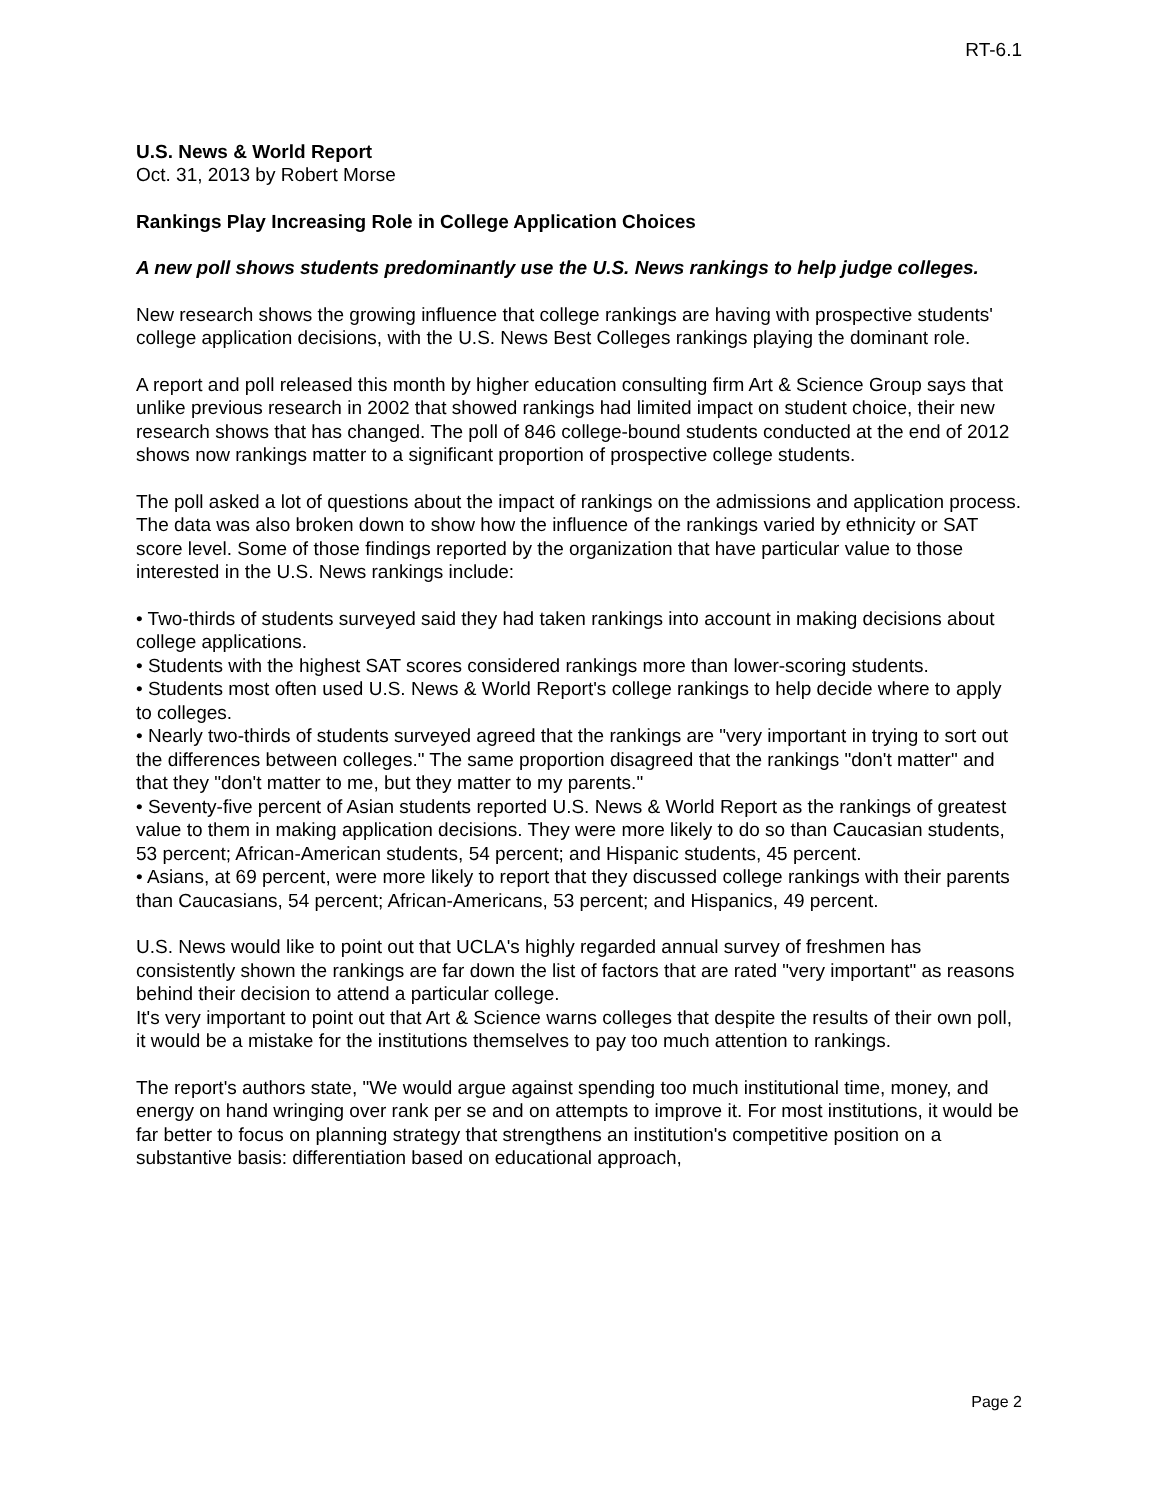RT-6.1
U.S. News & World Report
Oct. 31, 2013 by Robert Morse
Rankings Play Increasing Role in College Application Choices
A new poll shows students predominantly use the U.S. News rankings to help judge colleges.
New research shows the growing influence that college rankings are having with prospective students' college application decisions, with the U.S. News Best Colleges rankings playing the dominant role.
A report and poll released this month by higher education consulting firm Art & Science Group says that unlike previous research in 2002 that showed rankings had limited impact on student choice, their new research shows that has changed. The poll of 846 college-bound students conducted at the end of 2012 shows now rankings matter to a significant proportion of prospective college students.
The poll asked a lot of questions about the impact of rankings on the admissions and application process. The data was also broken down to show how the influence of the rankings varied by ethnicity or SAT score level. Some of those findings reported by the organization that have particular value to those interested in the U.S. News rankings include:
• Two-thirds of students surveyed said they had taken rankings into account in making decisions about college applications.
• Students with the highest SAT scores considered rankings more than lower-scoring students.
• Students most often used U.S. News & World Report's college rankings to help decide where to apply to colleges.
• Nearly two-thirds of students surveyed agreed that the rankings are "very important in trying to sort out the differences between colleges." The same proportion disagreed that the rankings "don't matter" and that they "don't matter to me, but they matter to my parents."
• Seventy-five percent of Asian students reported U.S. News & World Report as the rankings of greatest value to them in making application decisions. They were more likely to do so than Caucasian students, 53 percent; African-American students, 54 percent; and Hispanic students, 45 percent.
• Asians, at 69 percent, were more likely to report that they discussed college rankings with their parents than Caucasians, 54 percent; African-Americans, 53 percent; and Hispanics, 49 percent.
U.S. News would like to point out that UCLA's highly regarded annual survey of freshmen has consistently shown the rankings are far down the list of factors that are rated "very important" as reasons behind their decision to attend a particular college.
It's very important to point out that Art & Science warns colleges that despite the results of their own poll, it would be a mistake for the institutions themselves to pay too much attention to rankings.
The report's authors state, "We would argue against spending too much institutional time, money, and energy on hand wringing over rank per se and on attempts to improve it. For most institutions, it would be far better to focus on planning strategy that strengthens an institution's competitive position on a substantive basis: differentiation based on educational approach,
Page 2